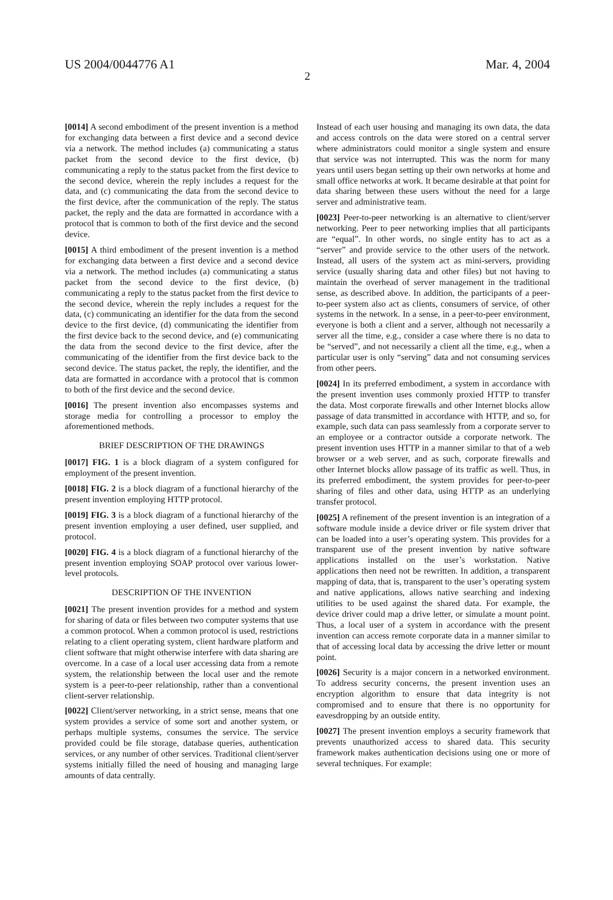US 2004/0044776 A1 Mar. 4, 2004
2
[0014] A second embodiment of the present invention is a method for exchanging data between a first device and a second device via a network. The method includes (a) communicating a status packet from the second device to the first device, (b) communicating a reply to the status packet from the first device to the second device, wherein the reply includes a request for the data, and (c) communicating the data from the second device to the first device, after the communication of the reply. The status packet, the reply and the data are formatted in accordance with a protocol that is common to both of the first device and the second device.
[0015] A third embodiment of the present invention is a method for exchanging data between a first device and a second device via a network. The method includes (a) communicating a status packet from the second device to the first device, (b) communicating a reply to the status packet from the first device to the second device, wherein the reply includes a request for the data, (c) communicating an identifier for the data from the second device to the first device, (d) communicating the identifier from the first device back to the second device, and (e) communicating the data from the second device to the first device, after the communicating of the identifier from the first device back to the second device. The status packet, the reply, the identifier, and the data are formatted in accordance with a protocol that is common to both of the first device and the second device.
[0016] The present invention also encompasses systems and storage media for controlling a processor to employ the aforementioned methods.
BRIEF DESCRIPTION OF THE DRAWINGS
[0017] FIG. 1 is a block diagram of a system configured for employment of the present invention.
[0018] FIG. 2 is a block diagram of a functional hierarchy of the present invention employing HTTP protocol.
[0019] FIG. 3 is a block diagram of a functional hierarchy of the present invention employing a user defined, user supplied, and protocol.
[0020] FIG. 4 is a block diagram of a functional hierarchy of the present invention employing SOAP protocol over various lower-level protocols.
DESCRIPTION OF THE INVENTION
[0021] The present invention provides for a method and system for sharing of data or files between two computer systems that use a common protocol. When a common protocol is used, restrictions relating to a client operating system, client hardware platform and client software that might otherwise interfere with data sharing are overcome. In a case of a local user accessing data from a remote system, the relationship between the local user and the remote system is a peer-to-peer relationship, rather than a conventional client-server relationship.
[0022] Client/server networking, in a strict sense, means that one system provides a service of some sort and another system, or perhaps multiple systems, consumes the service. The service provided could be file storage, database queries, authentication services, or any number of other services. Traditional client/server systems initially filled the need of housing and managing large amounts of data centrally.
Instead of each user housing and managing its own data, the data and access controls on the data were stored on a central server where administrators could monitor a single system and ensure that service was not interrupted. This was the norm for many years until users began setting up their own networks at home and small office networks at work. It became desirable at that point for data sharing between these users without the need for a large server and administrative team.
[0023] Peer-to-peer networking is an alternative to client/server networking. Peer to peer networking implies that all participants are “equal”. In other words, no single entity has to act as a “server” and provide service to the other users of the network. Instead, all users of the system act as mini-servers, providing service (usually sharing data and other files) but not having to maintain the overhead of server management in the traditional sense, as described above. In addition, the participants of a peer-to-peer system also act as clients, consumers of service, of other systems in the network. In a sense, in a peer-to-peer environment, everyone is both a client and a server, although not necessarily a server all the time, e.g., consider a case where there is no data to be “served”, and not necessarily a client all the time, e.g., when a particular user is only “serving” data and not consuming services from other peers.
[0024] In its preferred embodiment, a system in accordance with the present invention uses commonly proxied HTTP to transfer the data. Most corporate firewalls and other Internet blocks allow passage of data transmitted in accordance with HTTP, and so, for example, such data can pass seamlessly from a corporate server to an employee or a contractor outside a corporate network. The present invention uses HTTP in a manner similar to that of a web browser or a web server, and as such, corporate firewalls and other Internet blocks allow passage of its traffic as well. Thus, in its preferred embodiment, the system provides for peer-to-peer sharing of files and other data, using HTTP as an underlying transfer protocol.
[0025] A refinement of the present invention is an integration of a software module inside a device driver or file system driver that can be loaded into a user’s operating system. This provides for a transparent use of the present invention by native software applications installed on the user’s workstation. Native applications then need not be rewritten. In addition, a transparent mapping of data, that is, transparent to the user’s operating system and native applications, allows native searching and indexing utilities to be used against the shared data. For example, the device driver could map a drive letter, or simulate a mount point. Thus, a local user of a system in accordance with the present invention can access remote corporate data in a manner similar to that of accessing local data by accessing the drive letter or mount point.
[0026] Security is a major concern in a networked environment. To address security concerns, the present invention uses an encryption algorithm to ensure that data integrity is not compromised and to ensure that there is no opportunity for eavesdropping by an outside entity.
[0027] The present invention employs a security framework that prevents unauthorized access to shared data. This security framework makes authentication decisions using one or more of several techniques. For example: